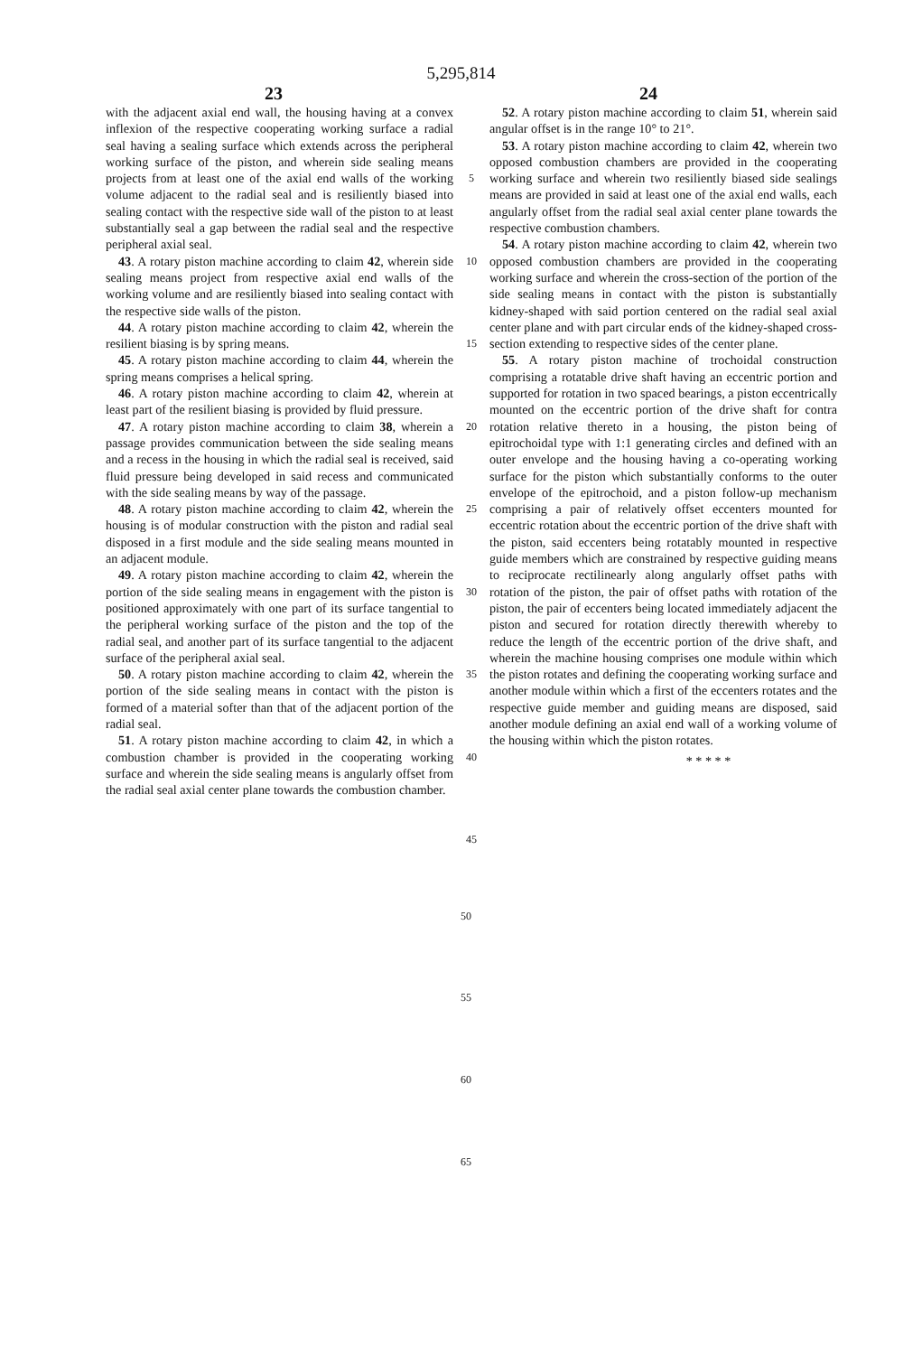5,295,814
23 24
with the adjacent axial end wall, the housing having at a convex inflexion of the respective cooperating working surface a radial seal having a sealing surface which extends across the peripheral working surface of the piston, and wherein side sealing means projects from at least one of the axial end walls of the working volume adjacent to the radial seal and is resiliently biased into sealing contact with the respective side wall of the piston to at least substantially seal a gap between the radial seal and the respective peripheral axial seal.
43. A rotary piston machine according to claim 42, wherein side sealing means project from respective axial end walls of the working volume and are resiliently biased into sealing contact with the respective side walls of the piston.
44. A rotary piston machine according to claim 42, wherein the resilient biasing is by spring means.
45. A rotary piston machine according to claim 44, wherein the spring means comprises a helical spring.
46. A rotary piston machine according to claim 42, wherein at least part of the resilient biasing is provided by fluid pressure.
47. A rotary piston machine according to claim 38, wherein a passage provides communication between the side sealing means and a recess in the housing in which the radial seal is received, said fluid pressure being developed in said recess and communicated with the side sealing means by way of the passage.
48. A rotary piston machine according to claim 42, wherein the housing is of modular construction with the piston and radial seal disposed in a first module and the side sealing means mounted in an adjacent module.
49. A rotary piston machine according to claim 42, wherein the portion of the side sealing means in engagement with the piston is positioned approximately with one part of its surface tangential to the peripheral working surface of the piston and the top of the radial seal, and another part of its surface tangential to the adjacent surface of the peripheral axial seal.
50. A rotary piston machine according to claim 42, wherein the portion of the side sealing means in contact with the piston is formed of a material softer than that of the adjacent portion of the radial seal.
51. A rotary piston machine according to claim 42, in which a combustion chamber is provided in the cooperating working surface and wherein the side sealing means is angularly offset from the radial seal axial center plane towards the combustion chamber.
5
10
15
20
25
30
35
40
45
52. A rotary piston machine according to claim 51, wherein said angular offset is in the range 10° to 21°.
53. A rotary piston machine according to claim 42, wherein two opposed combustion chambers are provided in the cooperating working surface and wherein two resiliently biased side sealings means are provided in said at least one of the axial end walls, each angularly offset from the radial seal axial center plane towards the respective combustion chambers.
54. A rotary piston machine according to claim 42, wherein two opposed combustion chambers are provided in the cooperating working surface and wherein the cross-section of the portion of the side sealing means in contact with the piston is substantially kidney-shaped with said portion centered on the radial seal axial center plane and with part circular ends of the kidney-shaped cross-section extending to respective sides of the center plane.
55. A rotary piston machine of trochoidal construction comprising a rotatable drive shaft having an eccentric portion and supported for rotation in two spaced bearings, a piston eccentrically mounted on the eccentric portion of the drive shaft for contra rotation relative thereto in a housing, the piston being of epitrochoidal type with 1:1 generating circles and defined with an outer envelope and the housing having a co-operating working surface for the piston which substantially conforms to the outer envelope of the epitrochoid, and a piston follow-up mechanism comprising a pair of relatively offset eccenters mounted for eccentric rotation about the eccentric portion of the drive shaft with the piston, said eccenters being rotatably mounted in respective guide members which are constrained by respective guiding means to reciprocate rectilinearly along angularly offset paths with rotation of the piston, the pair of offset paths with rotation of the piston, the pair of eccenters being located immediately adjacent the piston and secured for rotation directly therewith whereby to reduce the length of the eccentric portion of the drive shaft, and wherein the machine housing comprises one module within which the piston rotates and defining the cooperating working surface and another module within which a first of the eccenters rotates and the respective guide member and guiding means are disposed, said another module defining an axial end wall of a working volume of the housing within which the piston rotates.
* * * * *
50
55
60
65